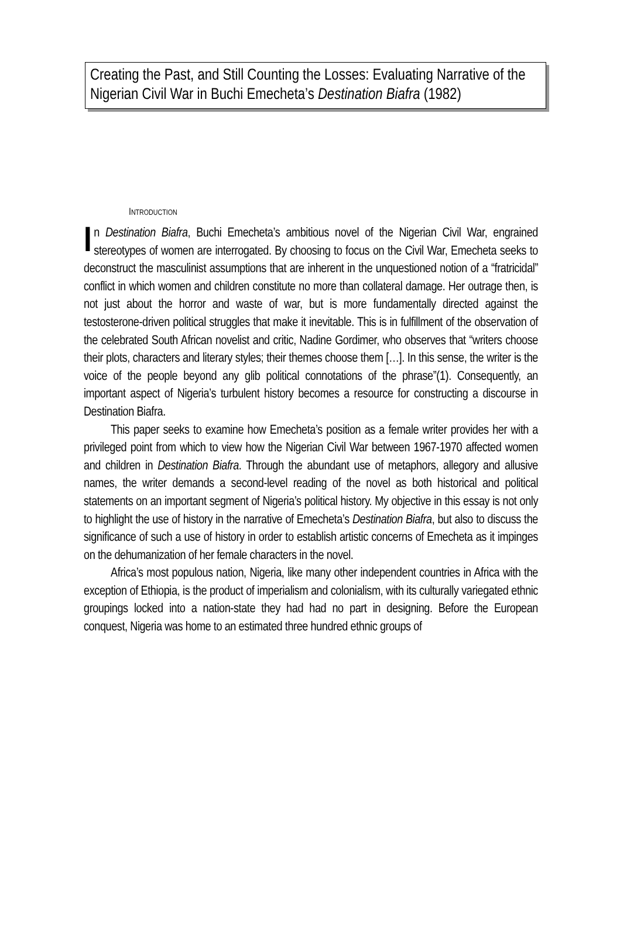Creating the Past, and Still Counting the Losses: Evaluating Narrative of the Nigerian Civil War in Buchi Emecheta’s Destination Biafra (1982)
INTRODUCTION
In Destination Biafra, Buchi Emecheta’s ambitious novel of the Nigerian Civil War, engrained stereotypes of women are interrogated. By choosing to focus on the Civil War, Emecheta seeks to deconstruct the masculinist assumptions that are inherent in the unquestioned notion of a “fratricidal” conflict in which women and children constitute no more than collateral damage. Her outrage then, is not just about the horror and waste of war, but is more fundamentally directed against the testosterone-driven political struggles that make it inevitable. This is in fulfillment of the observation of the celebrated South African novelist and critic, Nadine Gordimer, who observes that “writers choose their plots, characters and literary styles; their themes choose them […]. In this sense, the writer is the voice of the people beyond any glib political connotations of the phrase”(1). Consequently, an important aspect of Nigeria’s turbulent history becomes a resource for constructing a discourse in Destination Biafra.
This paper seeks to examine how Emecheta’s position as a female writer provides her with a privileged point from which to view how the Nigerian Civil War between 1967-1970 affected women and children in Destination Biafra. Through the abundant use of metaphors, allegory and allusive names, the writer demands a second-level reading of the novel as both historical and political statements on an important segment of Nigeria’s political history. My objective in this essay is not only to highlight the use of history in the narrative of Emecheta’s Destination Biafra, but also to discuss the significance of such a use of history in order to establish artistic concerns of Emecheta as it impinges on the dehumanization of her female characters in the novel.
Africa’s most populous nation, Nigeria, like many other independent countries in Africa with the exception of Ethiopia, is the product of imperialism and colonialism, with its culturally variegated ethnic groupings locked into a nation-state they had had no part in designing. Before the European conquest, Nigeria was home to an estimated three hundred ethnic groups of